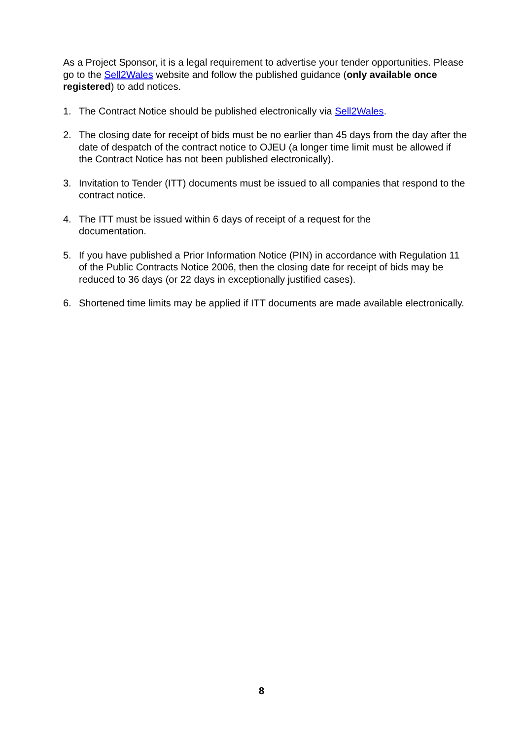As a Project Sponsor, it is a legal requirement to advertise your tender opportunities. Please go to the Sell2Wales website and follow the published guidance (only available once registered) to add notices.
1. The Contract Notice should be published electronically via Sell2Wales.
2. The closing date for receipt of bids must be no earlier than 45 days from the day after the date of despatch of the contract notice to OJEU (a longer time limit must be allowed if the Contract Notice has not been published electronically).
3. Invitation to Tender (ITT) documents must be issued to all companies that respond to the contract notice.
4. The ITT must be issued within 6 days of receipt of a request for the
documentation.
5. If you have published a Prior Information Notice (PIN) in accordance with Regulation 11 of the Public Contracts Notice 2006, then the closing date for receipt of bids may be reduced to 36 days (or 22 days in exceptionally justified cases).
6. Shortened time limits may be applied if ITT documents are made available electronically.
8